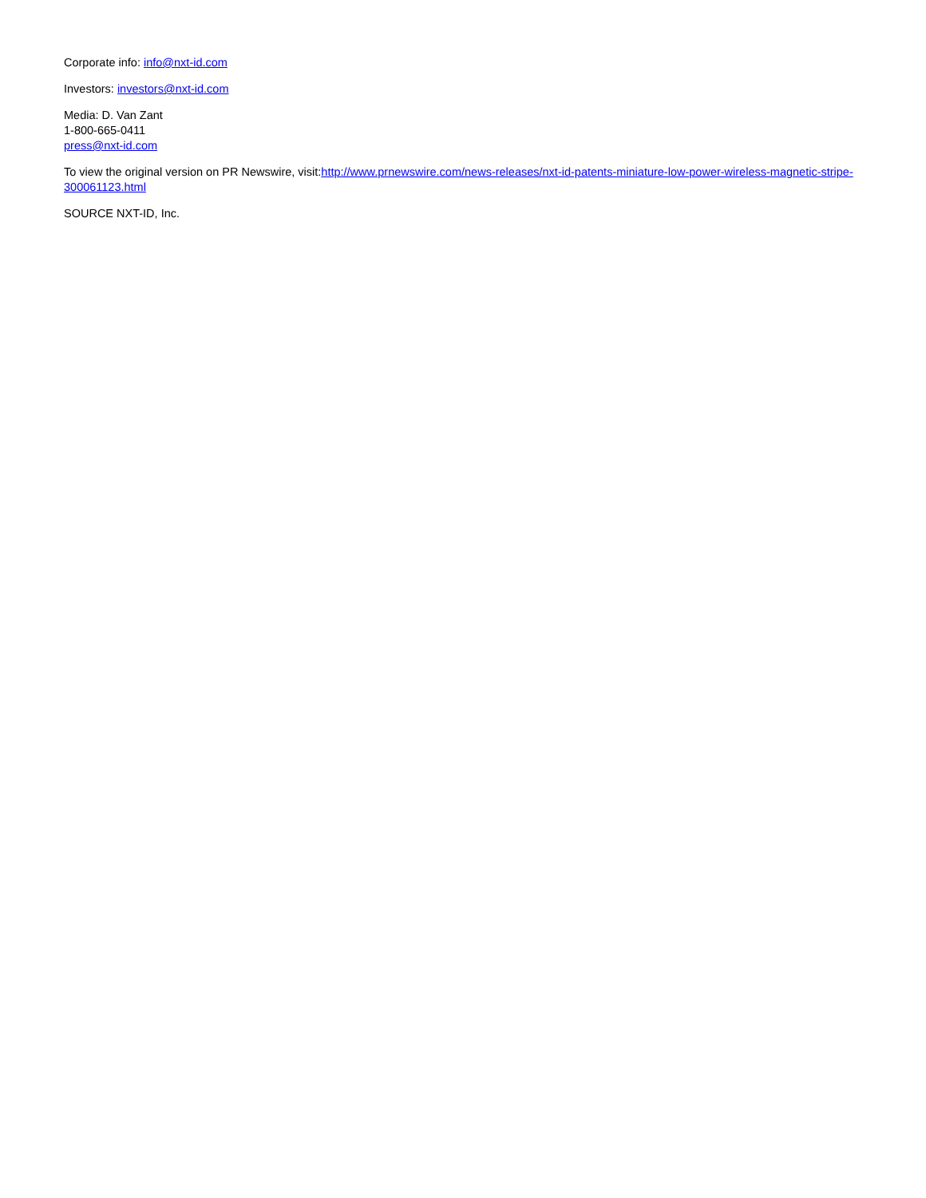Corporate info: info@nxt-id.com
Investors: investors@nxt-id.com
Media: D. Van Zant
1-800-665-0411
press@nxt-id.com
To view the original version on PR Newswire, visit:http://www.prnewswire.com/news-releases/nxt-id-patents-miniature-low-power-wireless-magnetic-stripe-300061123.html
SOURCE NXT-ID, Inc.